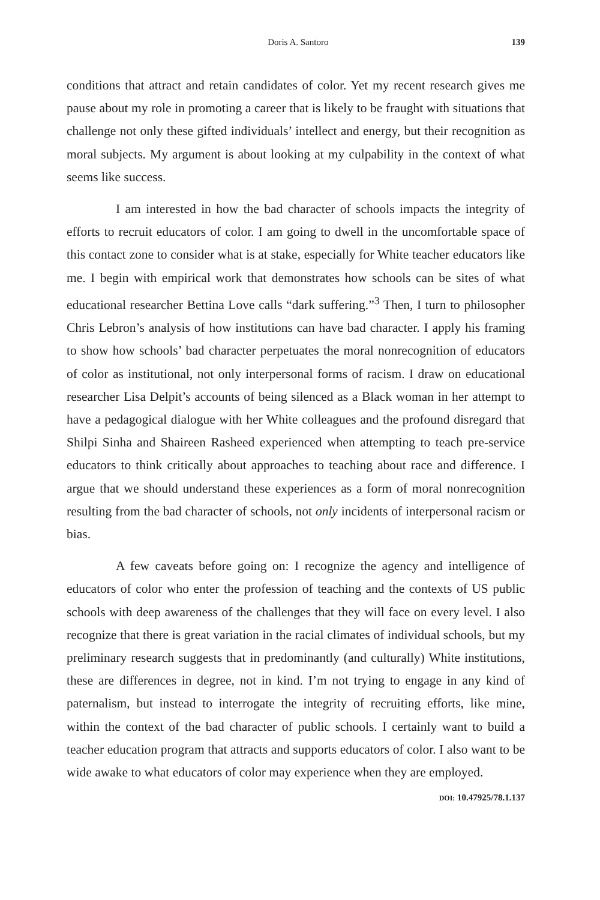Doris A. Santoro 139
conditions that attract and retain candidates of color. Yet my recent research gives me pause about my role in promoting a career that is likely to be fraught with situations that challenge not only these gifted individuals’ intellect and energy, but their recognition as moral subjects. My argument is about looking at my culpability in the context of what seems like success.
I am interested in how the bad character of schools impacts the integrity of efforts to recruit educators of color. I am going to dwell in the uncomfortable space of this contact zone to consider what is at stake, especially for White teacher educators like me. I begin with empirical work that demonstrates how schools can be sites of what educational researcher Bettina Love calls “dark suffering.”<sup>3</sup> Then, I turn to philosopher Chris Lebron’s analysis of how institutions can have bad character. I apply his framing to show how schools’ bad character perpetuates the moral nonrecognition of educators of color as institutional, not only interpersonal forms of racism. I draw on educational researcher Lisa Delpit’s accounts of being silenced as a Black woman in her attempt to have a pedagogical dialogue with her White colleagues and the profound disregard that Shilpi Sinha and Shaireen Rasheed experienced when attempting to teach pre-service educators to think critically about approaches to teaching about race and difference. I argue that we should understand these experiences as a form of moral nonrecognition resulting from the bad character of schools, not only incidents of interpersonal racism or bias.
A few caveats before going on: I recognize the agency and intelligence of educators of color who enter the profession of teaching and the contexts of US public schools with deep awareness of the challenges that they will face on every level. I also recognize that there is great variation in the racial climates of individual schools, but my preliminary research suggests that in predominantly (and culturally) White institutions, these are differences in degree, not in kind. I’m not trying to engage in any kind of paternalism, but instead to interrogate the integrity of recruiting efforts, like mine, within the context of the bad character of public schools. I certainly want to build a teacher education program that attracts and supports educators of color. I also want to be wide awake to what educators of color may experience when they are employed.
DOI: 10.47925/78.1.137